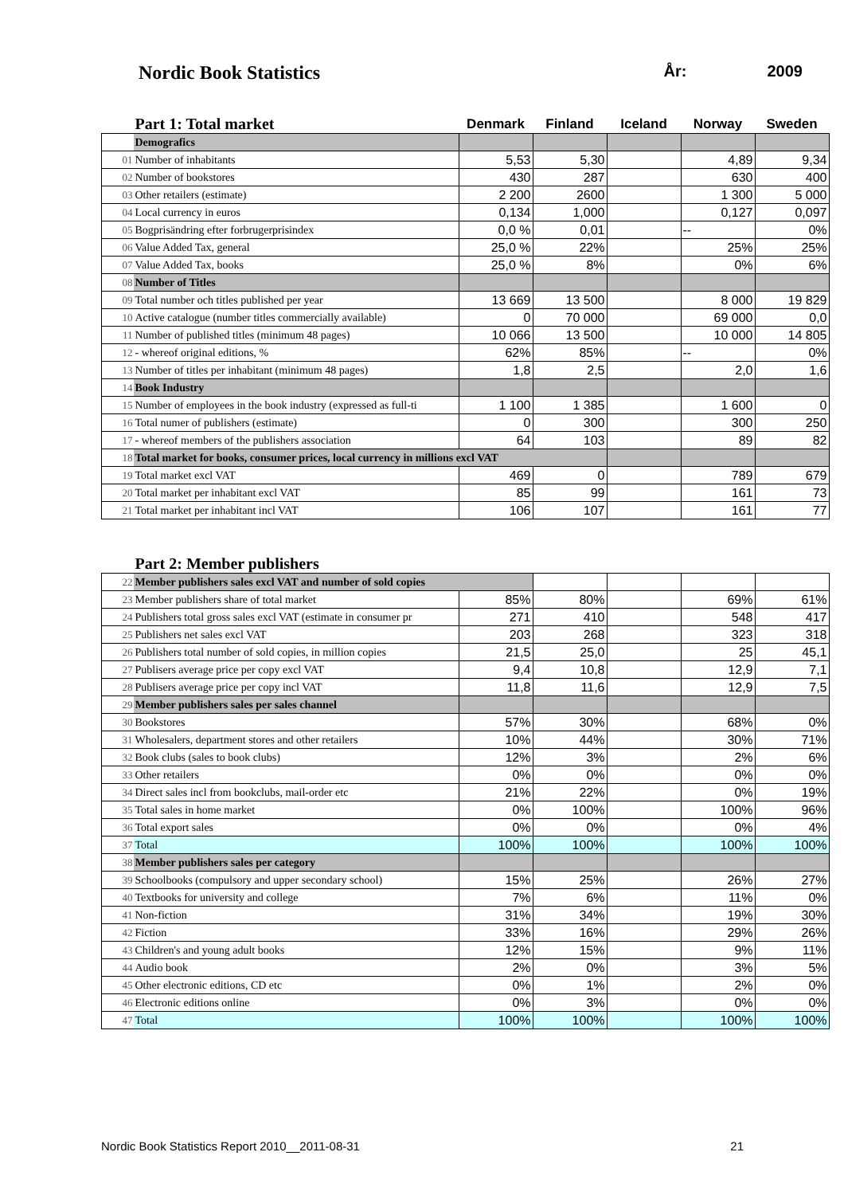Nordic Book Statistics
År: 2009
| | Part 1: Total market | Denmark | Finland | Iceland | Norway | Sweden |
| --- | --- | --- | --- | --- | --- | --- |
| | Demografics | | | | | |
| 01 | Number of inhabitants | 5,53 | 5,30 | | 4,89 | 9,34 |
| 02 | Number of bookstores | 430 | 287 | | 630 | 400 |
| 03 | Other retailers (estimate) | 2 200 | 2600 | | 1 300 | 5 000 |
| 04 | Local currency in euros | 0,134 | 1,000 | | 0,127 | 0,097 |
| 05 | Bogprisändring efter forbrugerprisindex | 0,0 % | 0,01 | | -- | 0% |
| 06 | Value Added Tax, general | 25,0 % | 22% | | 25% | 25% |
| 07 | Value Added Tax, books | 25,0 % | 8% | | 0% | 6% |
| 08 | Number of Titles | | | | | |
| 09 | Total number och titles published per year | 13 669 | 13 500 | | 8 000 | 19 829 |
| 10 | Active catalogue (number titles commercially available) | 0 | 70 000 | | 69 000 | 0,0 |
| 11 | Number of published titles (minimum 48 pages) | 10 066 | 13 500 | | 10 000 | 14 805 |
| 12 | - whereof original editions, % | 62% | 85% | | -- | 0% |
| 13 | Number of titles per inhabitant (minimum 48 pages) | 1,8 | 2,5 | | 2,0 | 1,6 |
| 14 | Book Industry | | | | | |
| 15 | Number of employees in the book industry (expressed as full-ti | 1 100 | 1 385 | | 1 600 | 0 |
| 16 | Total numer of publishers (estimate) | 0 | 300 | | 300 | 250 |
| 17 | - whereof members of the publishers association | 64 | 103 | | 89 | 82 |
| 18 | Total market for books, consumer prices, local currency in millions excl VAT | | | | | |
| 19 | Total market excl VAT | 469 | 0 | | 789 | 679 |
| 20 | Total market per inhabitant excl VAT | 85 | 99 | | 161 | 73 |
| 21 | Total market per inhabitant incl VAT | 106 | 107 | | 161 | 77 |
| | Part 2: Member publishers | | | | | |
| --- | --- | --- | --- | --- | --- | --- |
| 22 | Member publishers sales excl VAT and number of sold copies | | | | | |
| 23 | Member publishers share of total market | 85% | 80% | | 69% | 61% |
| 24 | Publishers total gross sales excl VAT (estimate in consumer pr | 271 | 410 | | 548 | 417 |
| 25 | Publishers net sales excl VAT | 203 | 268 | | 323 | 318 |
| 26 | Publishers total number of sold copies, in million copies | 21,5 | 25,0 | | 25 | 45,1 |
| 27 | Publisers average price per copy excl VAT | 9,4 | 10,8 | | 12,9 | 7,1 |
| 28 | Publisers average price per copy incl VAT | 11,8 | 11,6 | | 12,9 | 7,5 |
| 29 | Member publishers sales per sales channel | | | | | |
| 30 | Bookstores | 57% | 30% | | 68% | 0% |
| 31 | Wholesalers, department stores and other retailers | 10% | 44% | | 30% | 71% |
| 32 | Book clubs (sales to book clubs) | 12% | 3% | | 2% | 6% |
| 33 | Other retailers | 0% | 0% | | 0% | 0% |
| 34 | Direct sales incl from bookclubs, mail-order etc | 21% | 22% | | 0% | 19% |
| 35 | Total sales in home market | 0% | 100% | | 100% | 96% |
| 36 | Total export sales | 0% | 0% | | 0% | 4% |
| 37 | Total | 100% | 100% | | 100% | 100% |
| 38 | Member publishers sales per category | | | | | |
| 39 | Schoolbooks (compulsory and upper secondary school) | 15% | 25% | | 26% | 27% |
| 40 | Textbooks for university and college | 7% | 6% | | 11% | 0% |
| 41 | Non-fiction | 31% | 34% | | 19% | 30% |
| 42 | Fiction | 33% | 16% | | 29% | 26% |
| 43 | Children's and young adult books | 12% | 15% | | 9% | 11% |
| 44 | Audio book | 2% | 0% | | 3% | 5% |
| 45 | Other electronic editions, CD etc | 0% | 1% | | 2% | 0% |
| 46 | Electronic editions online | 0% | 3% | | 0% | 0% |
| 47 | Total | 100% | 100% | | 100% | 100% |
Nordic Book Statistics Report 2010__2011-08-31 21